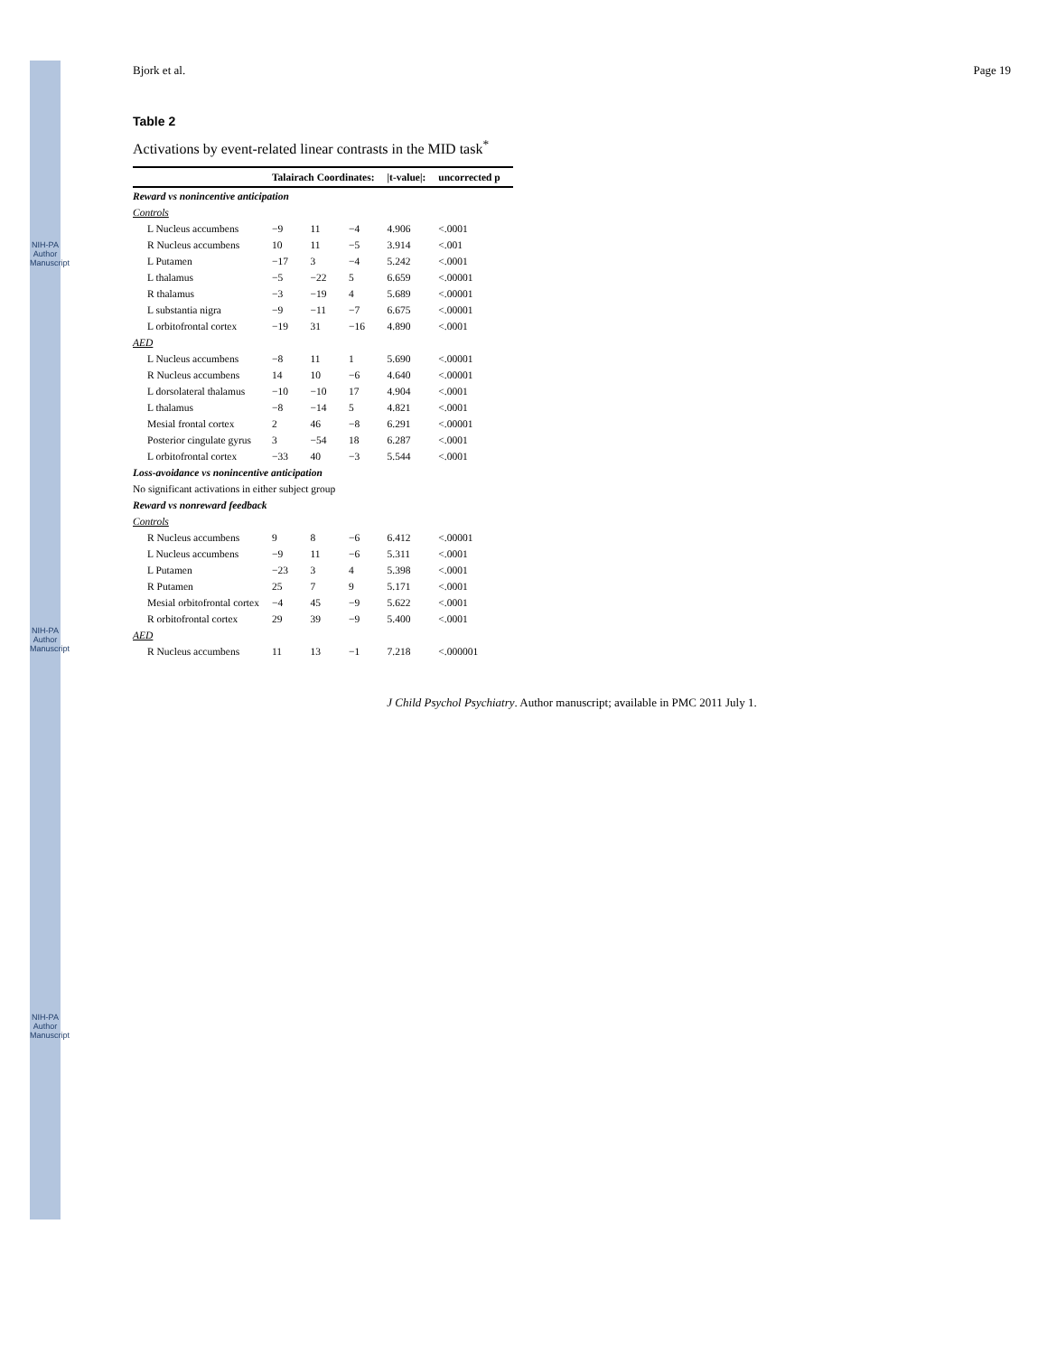NIH-PA Author Manuscript
NIH-PA Author Manuscript
NIH-PA Author Manuscript
Bjork et al. Page 19
Table 2
Activations by event-related linear contrasts in the MID task<sup>*</sup>
| | Talairach Coordinates: | | | /t-value/: | uncorrected p |
| --- | --- | --- | --- | --- | --- |
| Reward vs nonincentive anticipation | | | | | |
| Controls | | | | | |
| L Nucleus accumbens | −9 | 11 | −4 | 4.906 | <.0001 |
| R Nucleus accumbens | 10 | 11 | −5 | 3.914 | <.001 |
| L Putamen | −17 | 3 | −4 | 5.242 | <.0001 |
| L thalamus | −5 | −22 | 5 | 6.659 | <.00001 |
| R thalamus | −3 | −19 | 4 | 5.689 | <.00001 |
| L substantia nigra | −9 | −11 | −7 | 6.675 | <.00001 |
| L orbitofrontal cortex | −19 | 31 | −16 | 4.890 | <.0001 |
| AED | | | | | |
| L Nucleus accumbens | −8 | 11 | 1 | 5.690 | <.00001 |
| R Nucleus accumbens | 14 | 10 | −6 | 4.640 | <.00001 |
| L dorsolateral thalamus | −10 | −10 | 17 | 4.904 | <.0001 |
| L thalamus | −8 | −14 | 5 | 4.821 | <.0001 |
| Mesial frontal cortex | 2 | 46 | −8 | 6.291 | <.00001 |
| Posterior cingulate gyrus | 3 | −54 | 18 | 6.287 | <.0001 |
| L orbitofrontal cortex | −33 | 40 | −3 | 5.544 | <.0001 |
| Loss-avoidance vs nonincentive anticipation | | | | | |
| No significant activations in either subject group | | | | | |
| Reward vs nonreward feedback | | | | | |
| Controls | | | | | |
| R Nucleus accumbens | 9 | 8 | −6 | 6.412 | <.00001 |
| L Nucleus accumbens | −9 | 11 | −6 | 5.311 | <.0001 |
| L Putamen | −23 | 3 | 4 | 5.398 | <.0001 |
| R Putamen | 25 | 7 | 9 | 5.171 | <.0001 |
| Mesial orbitofrontal cortex | −4 | 45 | −9 | 5.622 | <.0001 |
| R orbitofrontal cortex | 29 | 39 | −9 | 5.400 | <.0001 |
| AED | | | | | |
| R Nucleus accumbens | 11 | 13 | −1 | 7.218 | <.000001 |
J Child Psychol Psychiatry. Author manuscript; available in PMC 2011 July 1.